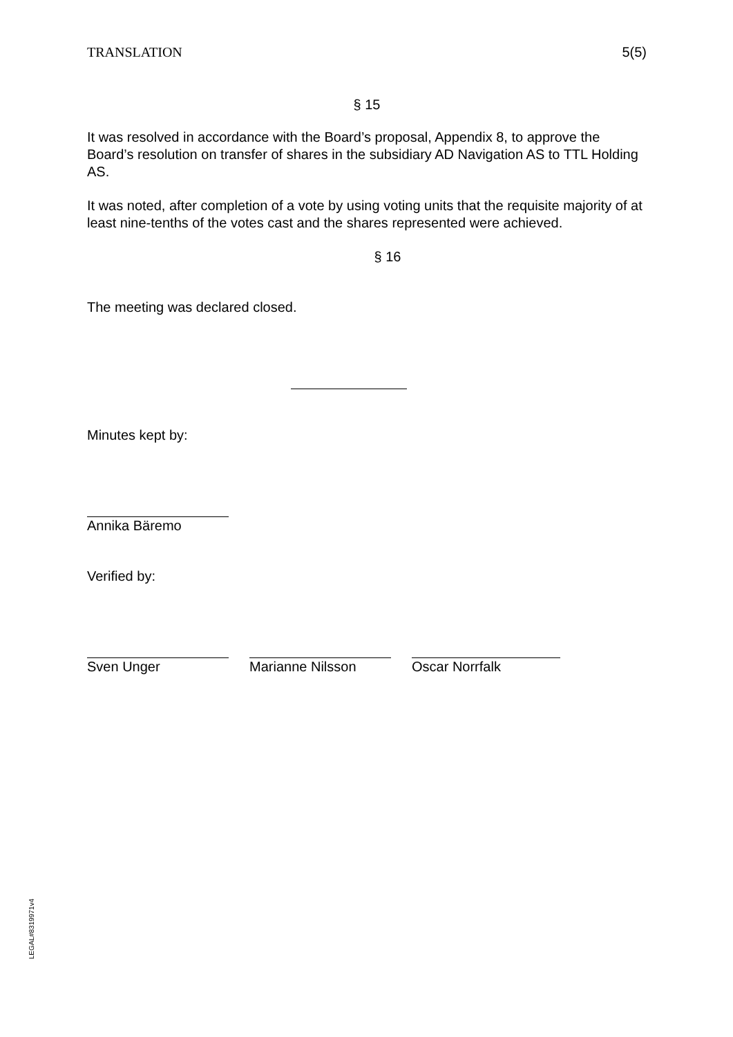TRANSLATION 5(5)
§ 15
It was resolved in accordance with the Board’s proposal, Appendix 8, to approve the Board’s resolution on transfer of shares in the subsidiary AD Navigation AS to TTL Holding AS.
It was noted, after completion of a vote by using voting units that the requisite majority of at least nine-tenths of the votes cast and the shares represented were achieved.
§ 16
The meeting was declared closed.
Minutes kept by:
Annika Bäremo
Verified by:
Sven Unger Marianne Nilsson Oscar Norrfalk
LEGAL#8319971v4